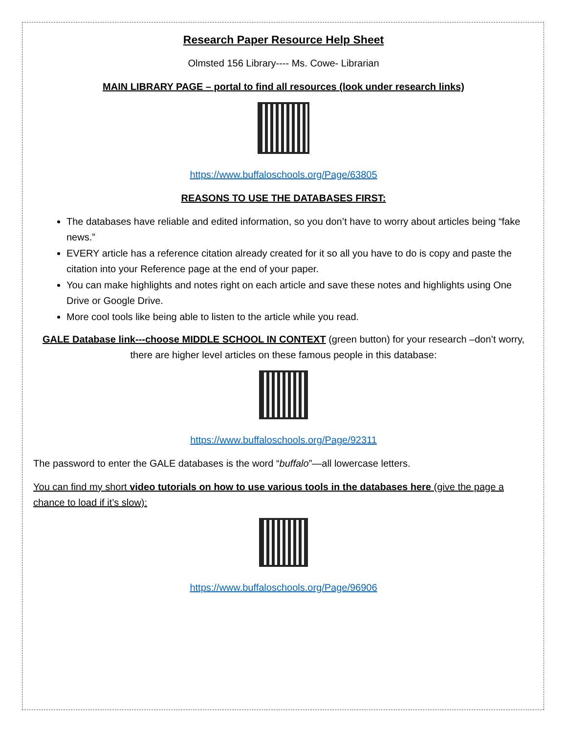Research Paper Resource Help Sheet
Olmsted 156 Library---- Ms. Cowe- Librarian
MAIN LIBRARY PAGE – portal to find all resources (look under research links)
https://www.buffaloschools.org/Page/63805
REASONS TO USE THE DATABASES FIRST:
The databases have reliable and edited information, so you don’t have to worry about articles being “fake news.”
EVERY article has a reference citation already created for it so all you have to do is copy and paste the citation into your Reference page at the end of your paper.
You can make highlights and notes right on each article and save these notes and highlights using One Drive or Google Drive.
More cool tools like being able to listen to the article while you read.
GALE Database link---choose MIDDLE SCHOOL IN CONTEXT (green button) for your research –don’t worry, there are higher level articles on these famous people in this database:
https://www.buffaloschools.org/Page/92311
The password to enter the GALE databases is the word “buffalo”—all lowercase letters.
You can find my short video tutorials on how to use various tools in the databases here (give the page a chance to load if it’s slow):
https://www.buffaloschools.org/Page/96906